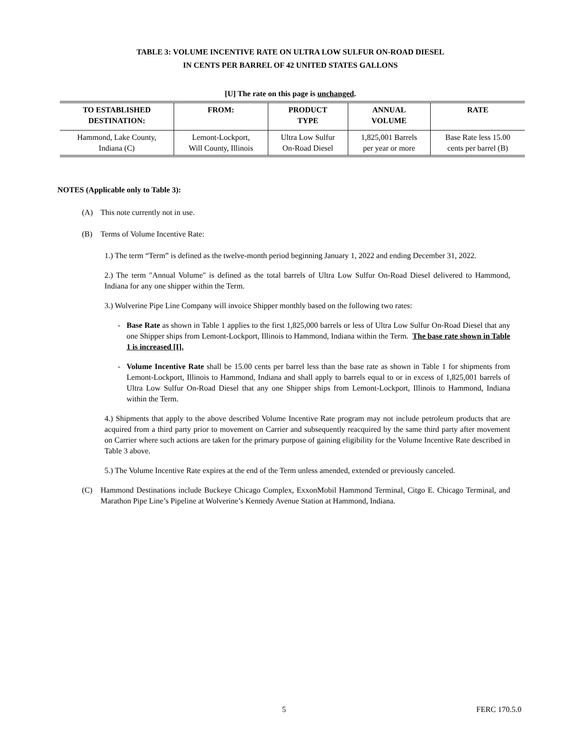TABLE 3: VOLUME INCENTIVE RATE ON ULTRA LOW SULFUR ON-ROAD DIESEL
IN CENTS PER BARREL OF 42 UNITED STATES GALLONS
[U] The rate on this page is unchanged.
| TO ESTABLISHED DESTINATION: | FROM: | PRODUCT TYPE | ANNUAL VOLUME | RATE |
| --- | --- | --- | --- | --- |
| Hammond, Lake County, Indiana (C) | Lemont-Lockport, Will County, Illinois | Ultra Low Sulfur On-Road Diesel | 1,825,001 Barrels per year or more | Base Rate less 15.00 cents per barrel (B) |
NOTES (Applicable only to Table 3):
(A) This note currently not in use.
(B) Terms of Volume Incentive Rate:
1.) The term “Term” is defined as the twelve-month period beginning January 1, 2022 and ending December 31, 2022.
2.) The term "Annual Volume" is defined as the total barrels of Ultra Low Sulfur On-Road Diesel delivered to Hammond, Indiana for any one shipper within the Term.
3.) Wolverine Pipe Line Company will invoice Shipper monthly based on the following two rates:
- Base Rate as shown in Table 1 applies to the first 1,825,000 barrels or less of Ultra Low Sulfur On-Road Diesel that any one Shipper ships from Lemont-Lockport, Illinois to Hammond, Indiana within the Term. The base rate shown in Table 1 is increased [I].
- Volume Incentive Rate shall be 15.00 cents per barrel less than the base rate as shown in Table 1 for shipments from Lemont-Lockport, Illinois to Hammond, Indiana and shall apply to barrels equal to or in excess of 1,825,001 barrels of Ultra Low Sulfur On-Road Diesel that any one Shipper ships from Lemont-Lockport, Illinois to Hammond, Indiana within the Term.
4.) Shipments that apply to the above described Volume Incentive Rate program may not include petroleum products that are acquired from a third party prior to movement on Carrier and subsequently reacquired by the same third party after movement on Carrier where such actions are taken for the primary purpose of gaining eligibility for the Volume Incentive Rate described in Table 3 above.
5.) The Volume Incentive Rate expires at the end of the Term unless amended, extended or previously canceled.
(C) Hammond Destinations include Buckeye Chicago Complex, ExxonMobil Hammond Terminal, Citgo E. Chicago Terminal, and Marathon Pipe Line’s Pipeline at Wolverine’s Kennedy Avenue Station at Hammond, Indiana.
5 FERC 170.5.0